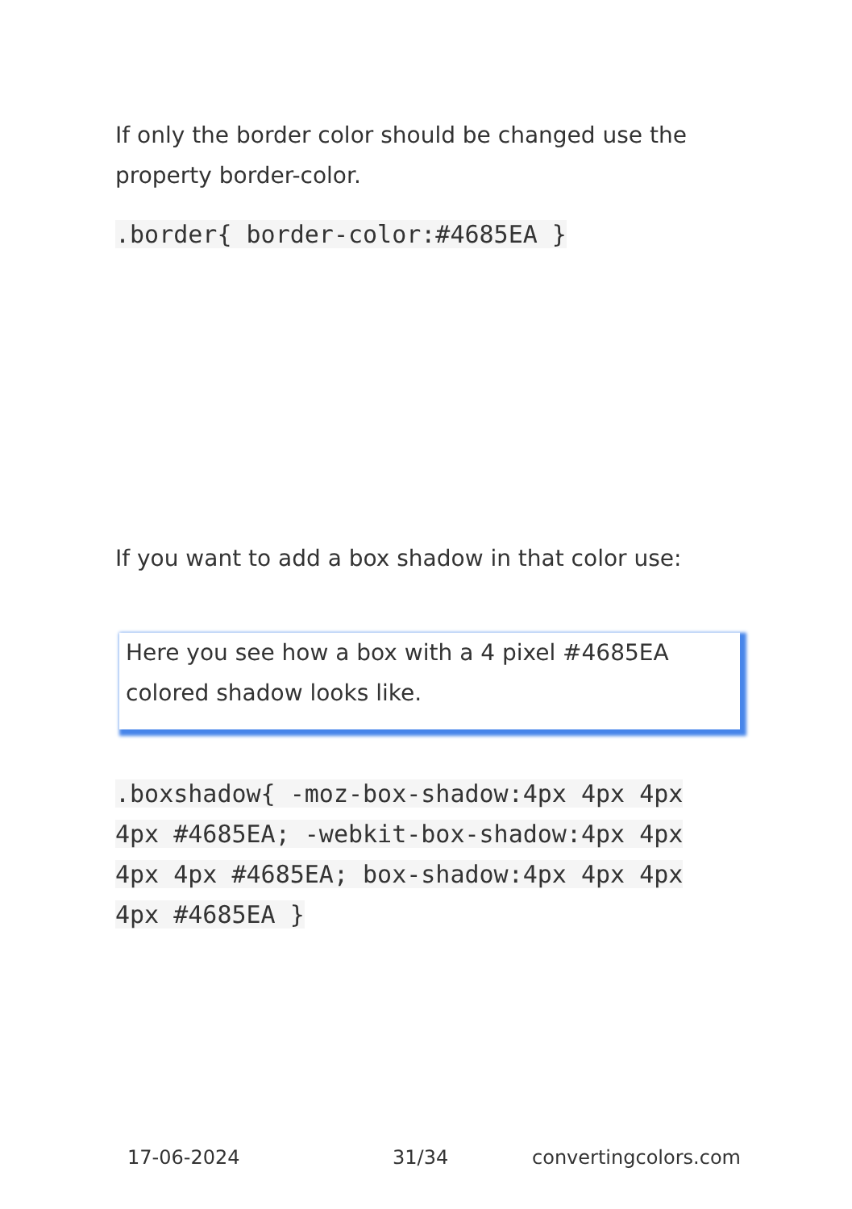If only the border color should be changed use the property border-color.
.border{ border-color:#4685EA }
If you want to add a box shadow in that color use:
Here you see how a box with a 4 pixel #4685EA colored shadow looks like.
.boxshadow{ -moz-box-shadow:4px 4px 4px 4px #4685EA; -webkit-box-shadow:4px 4px 4px 4px #4685EA; box-shadow:4px 4px 4px 4px #4685EA }
17-06-2024 31/34 convertingcolors.com